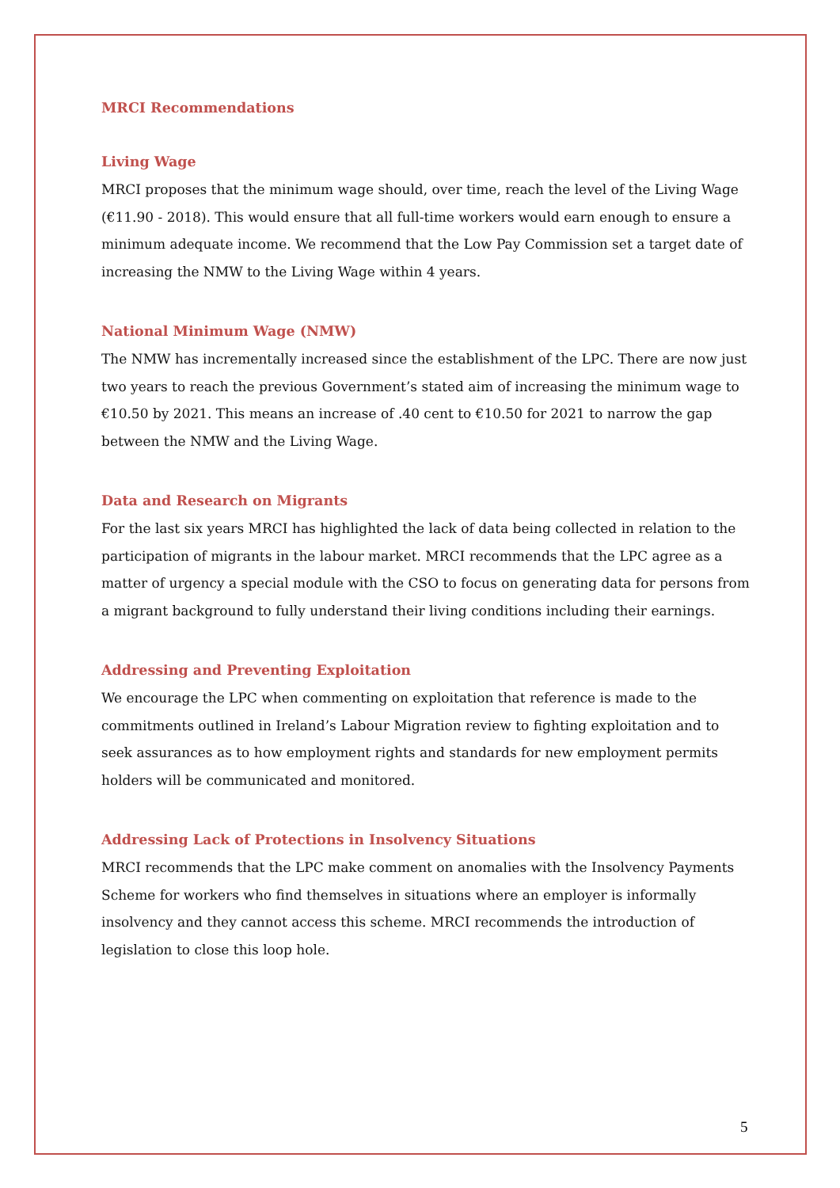MRCI Recommendations
Living Wage
MRCI proposes that the minimum wage should, over time, reach the level of the Living Wage (€11.90 - 2018). This would ensure that all full-time workers would earn enough to ensure a minimum adequate income. We recommend that the Low Pay Commission set a target date of increasing the NMW to the Living Wage within 4 years.
National Minimum Wage (NMW)
The NMW has incrementally increased since the establishment of the LPC. There are now just two years to reach the previous Government’s stated aim of increasing the minimum wage to €10.50 by 2021. This means an increase of .40 cent to €10.50 for 2021 to narrow the gap between the NMW and the Living Wage.
Data and Research on Migrants
For the last six years MRCI has highlighted the lack of data being collected in relation to the participation of migrants in the labour market. MRCI recommends that the LPC agree as a matter of urgency a special module with the CSO to focus on generating data for persons from a migrant background to fully understand their living conditions including their earnings.
Addressing and Preventing Exploitation
We encourage the LPC when commenting on exploitation that reference is made to the commitments outlined in Ireland’s Labour Migration review to fighting exploitation and to seek assurances as to how employment rights and standards for new employment permits holders will be communicated and monitored.
Addressing Lack of Protections in Insolvency Situations
MRCI recommends that the LPC make comment on anomalies with the Insolvency Payments Scheme for workers who find themselves in situations where an employer is informally insolvency and they cannot access this scheme. MRCI recommends the introduction of legislation to close this loop hole.
5